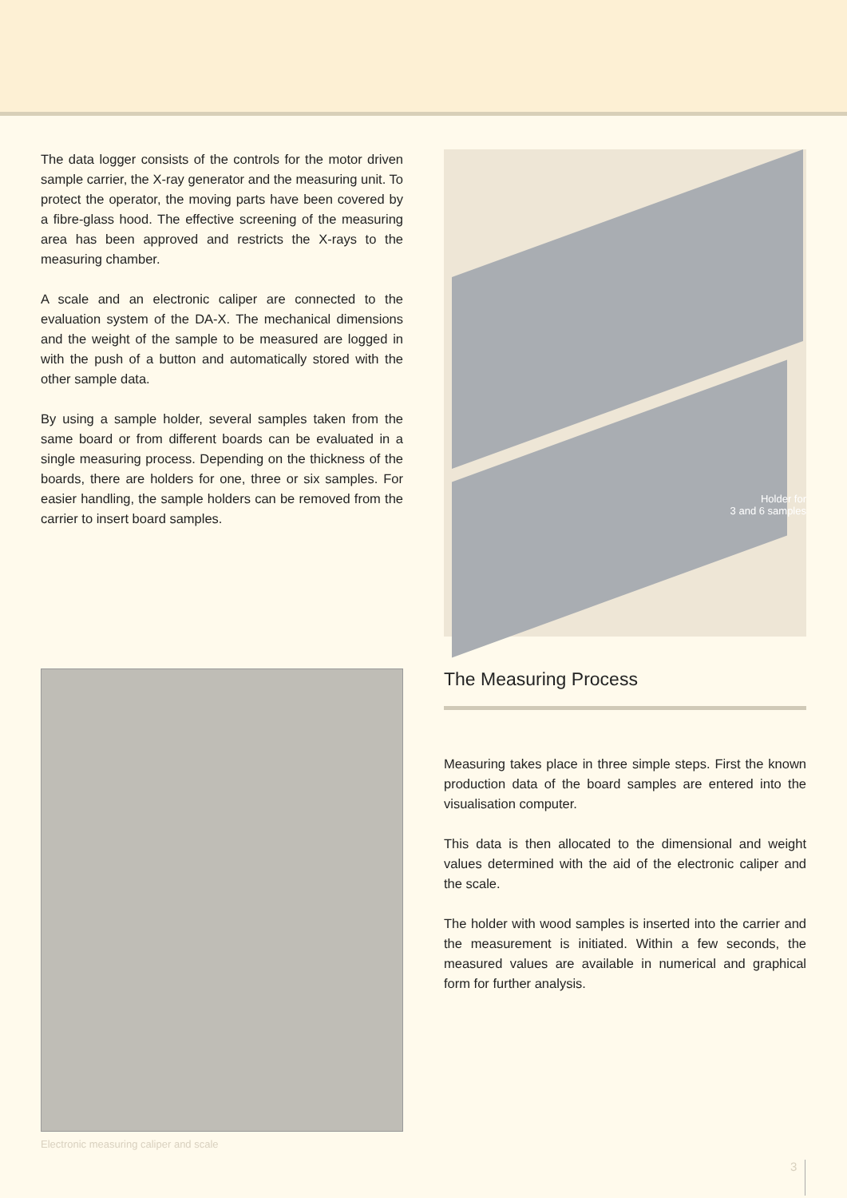The data logger consists of the controls for the motor driven sample carrier, the X-ray generator and the measuring unit. To protect the operator, the moving parts have been covered by a fibre-glass hood. The effective screening of the measuring area has been approved and restricts the X-rays to the measuring chamber.
A scale and an electronic caliper are connected to the evaluation system of the DA-X. The mechanical dimensions and the weight of the sample to be measured are logged in with the push of a button and automatically stored with the other sample data.
By using a sample holder, several samples taken from the same board or from different boards can be evaluated in a single measuring process. Depending on the thickness of the boards, there are holders for one, three or six samples. For easier handling, the sample holders can be removed from the carrier to insert board samples.
Holder for
3 and 6 samples
Electronic measuring caliper and scale
The Measuring Process
Measuring takes place in three simple steps. First the known production data of the board samples are entered into the visualisation computer.
This data is then allocated to the dimensional and weight values determined with the aid of the electronic caliper and the scale.
The holder with wood samples is inserted into the carrier and the measurement is initiated. Within a few seconds, the measured values are available in numerical and graphical form for further analysis.
3